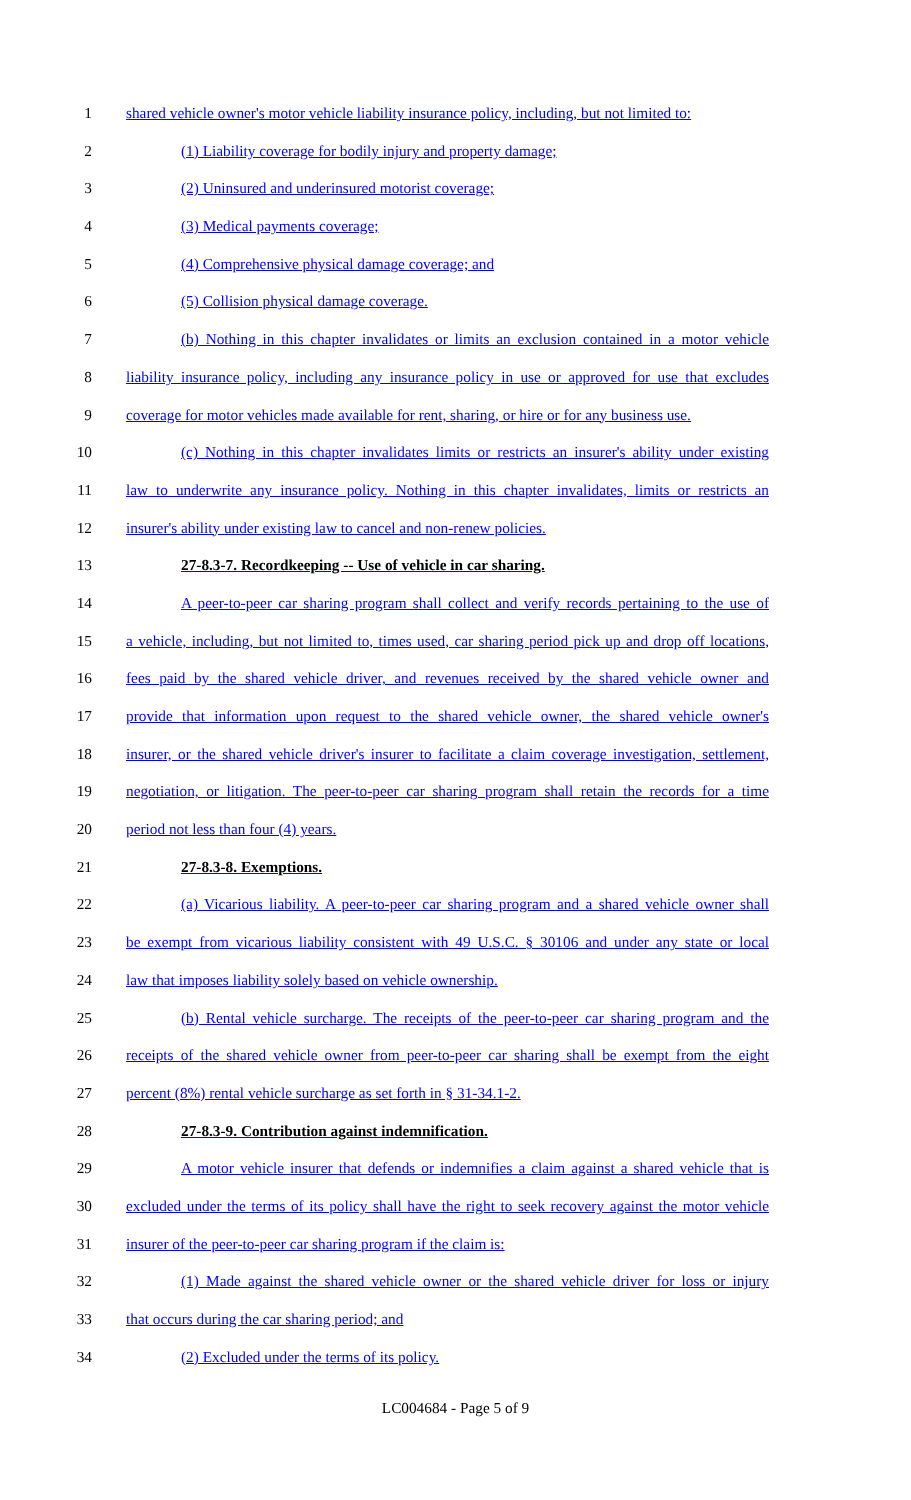1 shared vehicle owner's motor vehicle liability insurance policy, including, but not limited to:
2 (1) Liability coverage for bodily injury and property damage;
3 (2) Uninsured and underinsured motorist coverage;
4 (3) Medical payments coverage;
5 (4) Comprehensive physical damage coverage; and
6 (5) Collision physical damage coverage.
7 (b) Nothing in this chapter invalidates or limits an exclusion contained in a motor vehicle
8 liability insurance policy, including any insurance policy in use or approved for use that excludes
9 coverage for motor vehicles made available for rent, sharing, or hire or for any business use.
10 (c) Nothing in this chapter invalidates limits or restricts an insurer's ability under existing
11 law to underwrite any insurance policy. Nothing in this chapter invalidates, limits or restricts an
12 insurer's ability under existing law to cancel and non-renew policies.
13 27-8.3-7. Recordkeeping -- Use of vehicle in car sharing.
14 A peer-to-peer car sharing program shall collect and verify records pertaining to the use of
15 a vehicle, including, but not limited to, times used, car sharing period pick up and drop off locations,
16 fees paid by the shared vehicle driver, and revenues received by the shared vehicle owner and
17 provide that information upon request to the shared vehicle owner, the shared vehicle owner's
18 insurer, or the shared vehicle driver's insurer to facilitate a claim coverage investigation, settlement,
19 negotiation, or litigation. The peer-to-peer car sharing program shall retain the records for a time
20 period not less than four (4) years.
21 27-8.3-8. Exemptions.
22 (a) Vicarious liability. A peer-to-peer car sharing program and a shared vehicle owner shall
23 be exempt from vicarious liability consistent with 49 U.S.C. § 30106 and under any state or local
24 law that imposes liability solely based on vehicle ownership.
25 (b) Rental vehicle surcharge. The receipts of the peer-to-peer car sharing program and the
26 receipts of the shared vehicle owner from peer-to-peer car sharing shall be exempt from the eight
27 percent (8%) rental vehicle surcharge as set forth in § 31-34.1-2.
28 27-8.3-9. Contribution against indemnification.
29 A motor vehicle insurer that defends or indemnifies a claim against a shared vehicle that is
30 excluded under the terms of its policy shall have the right to seek recovery against the motor vehicle
31 insurer of the peer-to-peer car sharing program if the claim is:
32 (1) Made against the shared vehicle owner or the shared vehicle driver for loss or injury
33 that occurs during the car sharing period; and
34 (2) Excluded under the terms of its policy.
LC004684 - Page 5 of 9